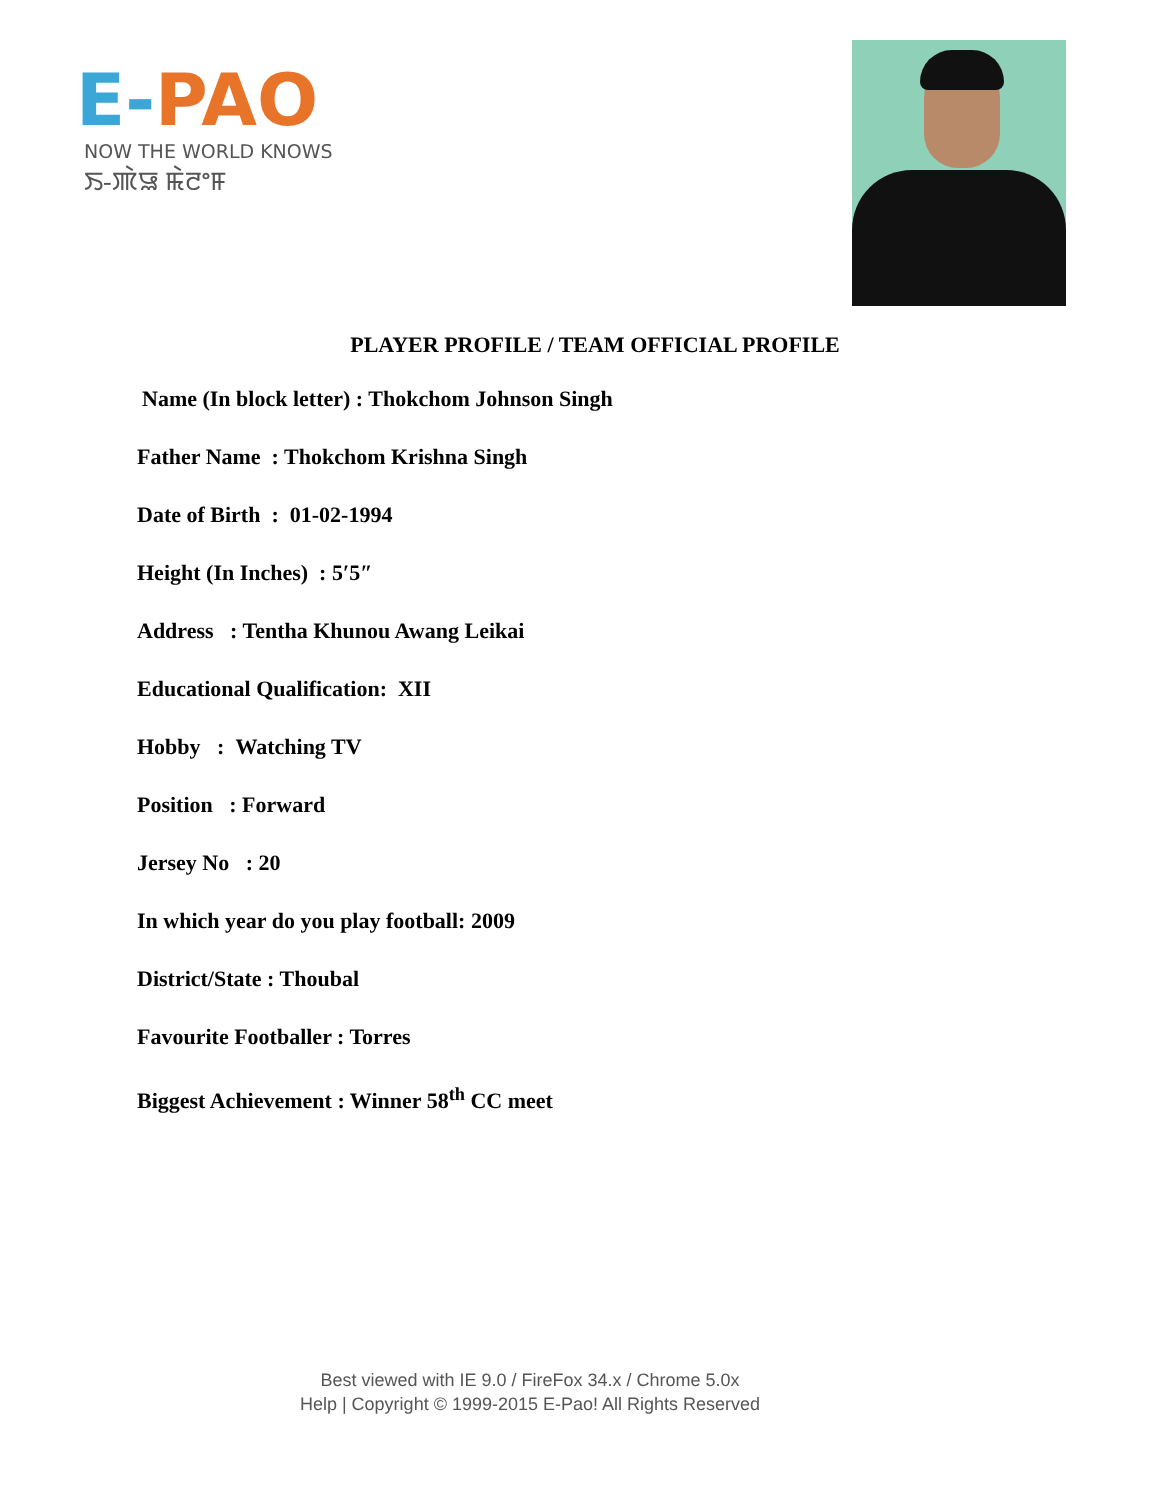E-PAO
NOW THE WORLD KNOWS
ꯏ-ꯄꯥꯎ ꯃꯥꯂꯦꯝ
PLAYER PROFILE / TEAM OFFICIAL PROFILE
Name (In block letter) : Thokchom Johnson Singh
Father Name : Thokchom Krishna Singh
Date of Birth : 01-02-1994
Height (In Inches) : 5′5″
Address : Tentha Khunou Awang Leikai
Educational Qualification: XII
Hobby : Watching TV
Position : Forward
Jersey No : 20
In which year do you play football: 2009
District/State : Thoubal
Favourite Footballer : Torres
Biggest Achievement : Winner 58<sup>th</sup> CC meet
Best viewed with IE 9.0 / FireFox 34.x / Chrome 5.0x
Help | Copyright © 1999-2015 E-Pao! All Rights Reserved